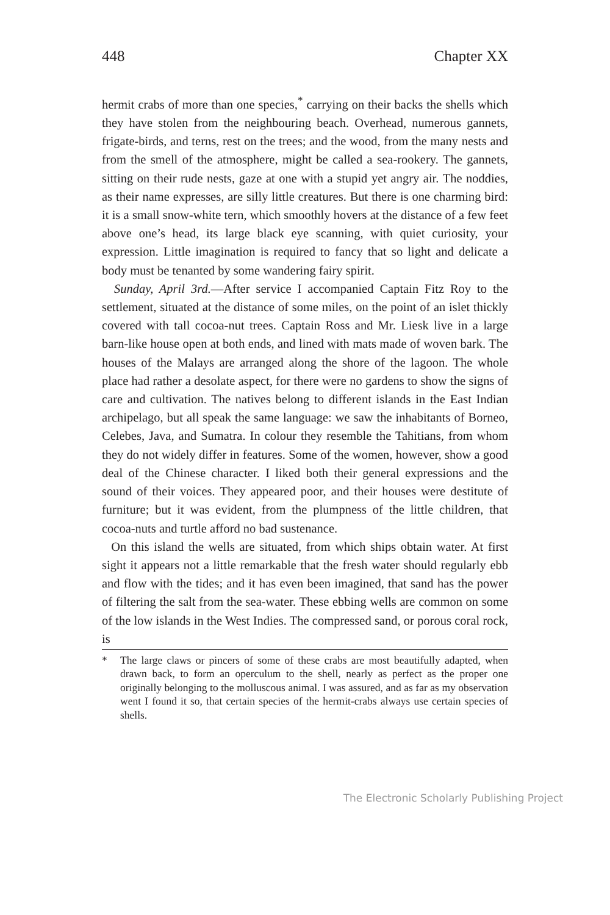448 Chapter XX
hermit crabs of more than one species,<sup>*</sup> carrying on their backs the shells which they have stolen from the neighbouring beach. Overhead, numerous gannets, frigate-birds, and terns, rest on the trees; and the wood, from the many nests and from the smell of the atmosphere, might be called a sea-rookery. The gannets, sitting on their rude nests, gaze at one with a stupid yet angry air. The noddies, as their name expresses, are silly little creatures. But there is one charming bird: it is a small snow-white tern, which smoothly hovers at the distance of a few feet above one’s head, its large black eye scanning, with quiet curiosity, your expression. Little imagination is required to fancy that so light and delicate a body must be tenanted by some wandering fairy spirit.
Sunday, April 3rd.—After service I accompanied Captain Fitz Roy to the settlement, situated at the distance of some miles, on the point of an islet thickly covered with tall cocoa-nut trees. Captain Ross and Mr. Liesk live in a large barn-like house open at both ends, and lined with mats made of woven bark. The houses of the Malays are arranged along the shore of the lagoon. The whole place had rather a desolate aspect, for there were no gardens to show the signs of care and cultivation. The natives belong to different islands in the East Indian archipelago, but all speak the same language: we saw the inhabitants of Borneo, Celebes, Java, and Sumatra. In colour they resemble the Tahitians, from whom they do not widely differ in features. Some of the women, however, show a good deal of the Chinese character. I liked both their general expressions and the sound of their voices. They appeared poor, and their houses were destitute of furniture; but it was evident, from the plumpness of the little children, that cocoa-nuts and turtle afford no bad sustenance.
On this island the wells are situated, from which ships obtain water. At first sight it appears not a little remarkable that the fresh water should regularly ebb and flow with the tides; and it has even been imagined, that sand has the power of filtering the salt from the sea-water. These ebbing wells are common on some of the low islands in the West Indies. The compressed sand, or porous coral rock, is
* The large claws or pincers of some of these crabs are most beautifully adapted, when drawn back, to form an operculum to the shell, nearly as perfect as the proper one originally belonging to the molluscous animal. I was assured, and as far as my observation went I found it so, that certain species of the hermit-crabs always use certain species of shells.
The Electronic Scholarly Publishing Project